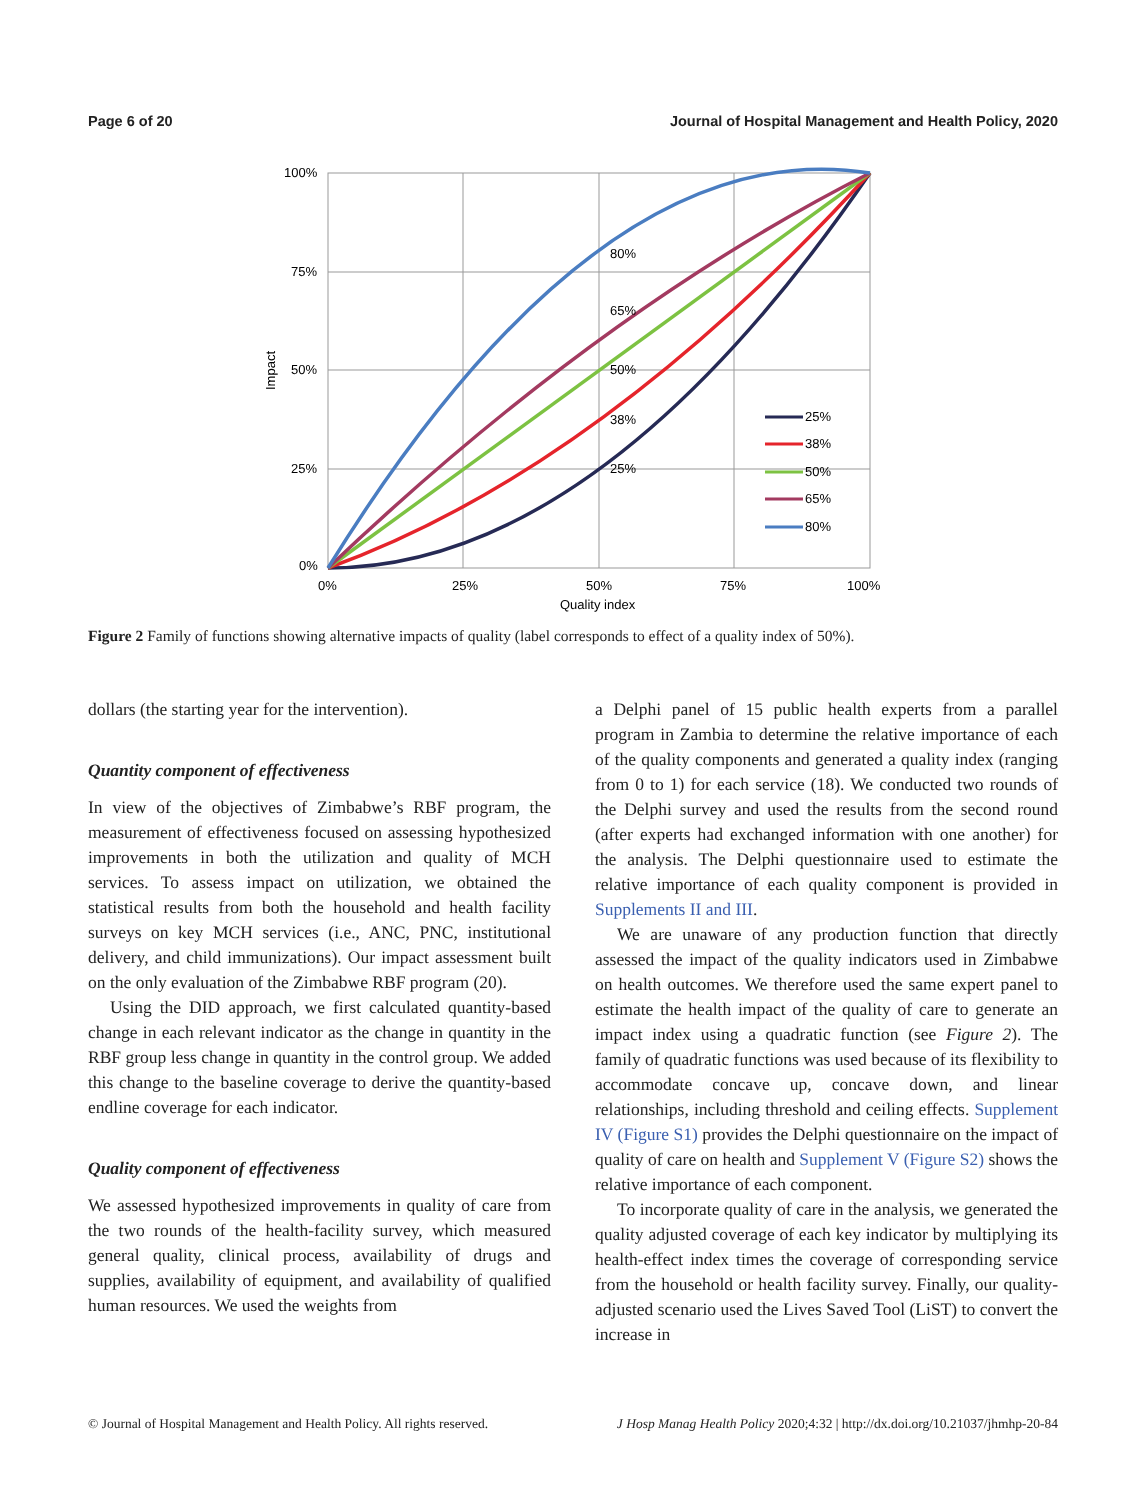Page 6 of 20 Journal of Hospital Management and Health Policy, 2020
100%
75%
50%
25%
0%
0%
25%
50%
75%
100%
Quality index
Impact
80%
65%
50%
38%
25%
25%
38%
50%
65%
80%
Figure 2 Family of functions showing alternative impacts of quality (label corresponds to effect of a quality index of 50%).
dollars (the starting year for the intervention).
Quantity component of effectiveness
In view of the objectives of Zimbabwe’s RBF program, the measurement of effectiveness focused on assessing hypothesized improvements in both the utilization and quality of MCH services. To assess impact on utilization, we obtained the statistical results from both the household and health facility surveys on key MCH services (i.e., ANC, PNC, institutional delivery, and child immunizations). Our impact assessment built on the only evaluation of the Zimbabwe RBF program (20).
Using the DID approach, we first calculated quantity-based change in each relevant indicator as the change in quantity in the RBF group less change in quantity in the control group. We added this change to the baseline coverage to derive the quantity-based endline coverage for each indicator.
Quality component of effectiveness
We assessed hypothesized improvements in quality of care from the two rounds of the health-facility survey, which measured general quality, clinical process, availability of drugs and supplies, availability of equipment, and availability of qualified human resources. We used the weights from
a Delphi panel of 15 public health experts from a parallel program in Zambia to determine the relative importance of each of the quality components and generated a quality index (ranging from 0 to 1) for each service (18). We conducted two rounds of the Delphi survey and used the results from the second round (after experts had exchanged information with one another) for the analysis. The Delphi questionnaire used to estimate the relative importance of each quality component is provided in Supplements II and III.
We are unaware of any production function that directly assessed the impact of the quality indicators used in Zimbabwe on health outcomes. We therefore used the same expert panel to estimate the health impact of the quality of care to generate an impact index using a quadratic function (see Figure 2). The family of quadratic functions was used because of its flexibility to accommodate concave up, concave down, and linear relationships, including threshold and ceiling effects. Supplement IV (Figure S1) provides the Delphi questionnaire on the impact of quality of care on health and Supplement V (Figure S2) shows the relative importance of each component.
To incorporate quality of care in the analysis, we generated the quality adjusted coverage of each key indicator by multiplying its health-effect index times the coverage of corresponding service from the household or health facility survey. Finally, our quality-adjusted scenario used the Lives Saved Tool (LiST) to convert the increase in
© Journal of Hospital Management and Health Policy. All rights reserved. J Hosp Manag Health Policy 2020;4:32 | http://dx.doi.org/10.21037/jhmhp-20-84